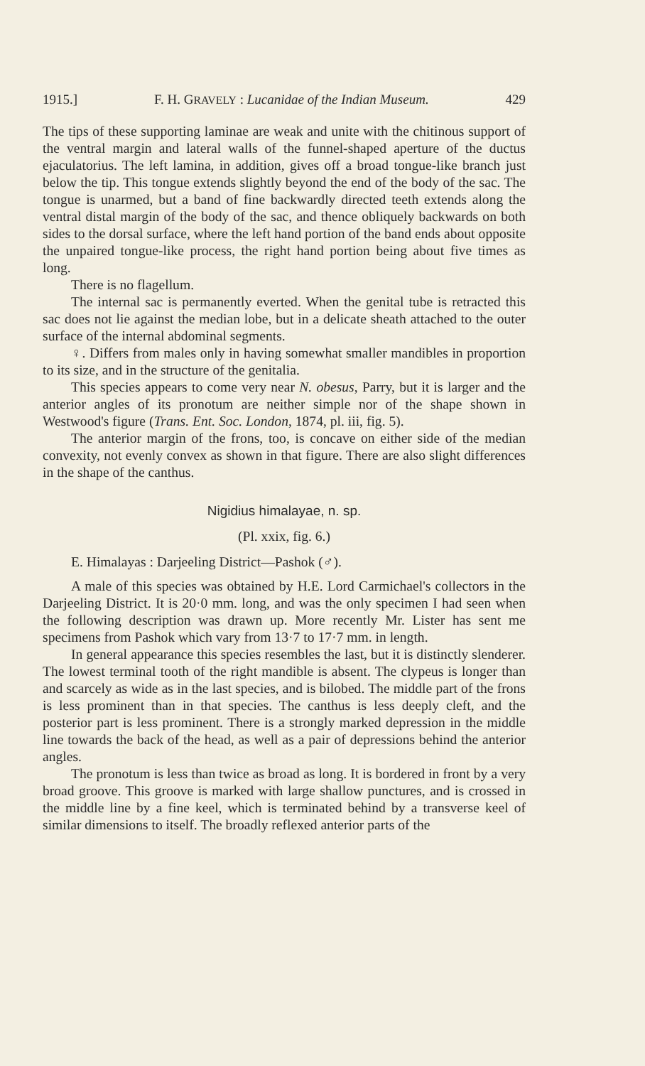1915.] F. H. GRAVELY : Lucanidae of the Indian Museum. 429
The tips of these supporting laminae are weak and unite with the chitinous support of the ventral margin and lateral walls of the funnel-shaped aperture of the ductus ejaculatorius. The left lamina, in addition, gives off a broad tongue-like branch just below the tip. This tongue extends slightly beyond the end of the body of the sac. The tongue is unarmed, but a band of fine backwardly directed teeth extends along the ventral distal margin of the body of the sac, and thence obliquely backwards on both sides to the dorsal surface, where the left hand portion of the band ends about opposite the unpaired tongue-like process, the right hand portion being about five times as long.
There is no flagellum.
The internal sac is permanently everted. When the genital tube is retracted this sac does not lie against the median lobe, but in a delicate sheath attached to the outer surface of the internal abdominal segments.
♀. Differs from males only in having somewhat smaller mandibles in proportion to its size, and in the structure of the genitalia.
This species appears to come very near N. obesus, Parry, but it is larger and the anterior angles of its pronotum are neither simple nor of the shape shown in Westwood's figure (Trans. Ent. Soc. London, 1874, pl. iii, fig. 5).
The anterior margin of the frons, too, is concave on either side of the median convexity, not evenly convex as shown in that figure. There are also slight differences in the shape of the canthus.
Nigidius himalayae, n. sp.
(Pl. xxix, fig. 6.)
E. Himalayas : Darjeeling District—Pashok (♂).
A male of this species was obtained by H.E. Lord Carmichael's collectors in the Darjeeling District. It is 20·0 mm. long, and was the only specimen I had seen when the following description was drawn up. More recently Mr. Lister has sent me specimens from Pashok which vary from 13·7 to 17·7 mm. in length.
In general appearance this species resembles the last, but it is distinctly slenderer. The lowest terminal tooth of the right mandible is absent. The clypeus is longer than and scarcely as wide as in the last species, and is bilobed. The middle part of the frons is less prominent than in that species. The canthus is less deeply cleft, and the posterior part is less prominent. There is a strongly marked depression in the middle line towards the back of the head, as well as a pair of depressions behind the anterior angles.
The pronotum is less than twice as broad as long. It is bordered in front by a very broad groove. This groove is marked with large shallow punctures, and is crossed in the middle line by a fine keel, which is terminated behind by a transverse keel of similar dimensions to itself. The broadly reflexed anterior parts of the